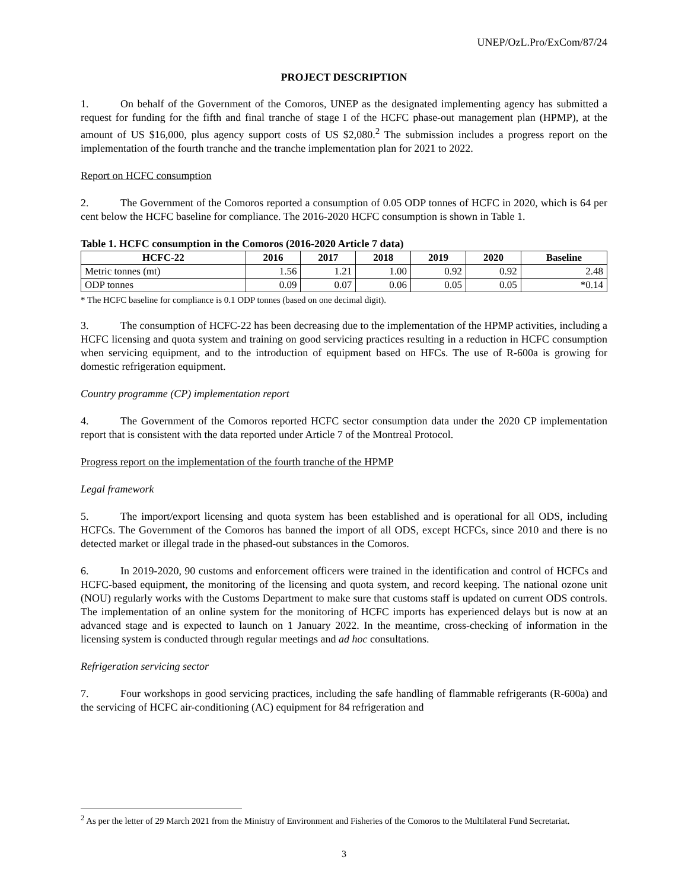UNEP/OzL.Pro/ExCom/87/24
PROJECT DESCRIPTION
1. On behalf of the Government of the Comoros, UNEP as the designated implementing agency has submitted a request for funding for the fifth and final tranche of stage I of the HCFC phase-out management plan (HPMP), at the amount of US $16,000, plus agency support costs of US $2,080.<sup>2</sup> The submission includes a progress report on the implementation of the fourth tranche and the tranche implementation plan for 2021 to 2022.
Report on HCFC consumption
2. The Government of the Comoros reported a consumption of 0.05 ODP tonnes of HCFC in 2020, which is 64 per cent below the HCFC baseline for compliance. The 2016-2020 HCFC consumption is shown in Table 1.
Table 1. HCFC consumption in the Comoros (2016-2020 Article 7 data)
| HCFC-22 | 2016 | 2017 | 2018 | 2019 | 2020 | Baseline |
| --- | --- | --- | --- | --- | --- | --- |
| Metric tonnes (mt) | 1.56 | 1.21 | 1.00 | 0.92 | 0.92 | 2.48 |
| ODP tonnes | 0.09 | 0.07 | 0.06 | 0.05 | 0.05 | *0.14 |
* The HCFC baseline for compliance is 0.1 ODP tonnes (based on one decimal digit).
3. The consumption of HCFC-22 has been decreasing due to the implementation of the HPMP activities, including a HCFC licensing and quota system and training on good servicing practices resulting in a reduction in HCFC consumption when servicing equipment, and to the introduction of equipment based on HFCs. The use of R-600a is growing for domestic refrigeration equipment.
Country programme (CP) implementation report
4. The Government of the Comoros reported HCFC sector consumption data under the 2020 CP implementation report that is consistent with the data reported under Article 7 of the Montreal Protocol.
Progress report on the implementation of the fourth tranche of the HPMP
Legal framework
5. The import/export licensing and quota system has been established and is operational for all ODS, including HCFCs. The Government of the Comoros has banned the import of all ODS, except HCFCs, since 2010 and there is no detected market or illegal trade in the phased-out substances in the Comoros.
6. In 2019-2020, 90 customs and enforcement officers were trained in the identification and control of HCFCs and HCFC-based equipment, the monitoring of the licensing and quota system, and record keeping. The national ozone unit (NOU) regularly works with the Customs Department to make sure that customs staff is updated on current ODS controls. The implementation of an online system for the monitoring of HCFC imports has experienced delays but is now at an advanced stage and is expected to launch on 1 January 2022. In the meantime, cross-checking of information in the licensing system is conducted through regular meetings and ad hoc consultations.
Refrigeration servicing sector
7. Four workshops in good servicing practices, including the safe handling of flammable refrigerants (R-600a) and the servicing of HCFC air-conditioning (AC) equipment for 84 refrigeration and
<sup>2</sup> As per the letter of 29 March 2021 from the Ministry of Environment and Fisheries of the Comoros to the Multilateral Fund Secretariat.
3